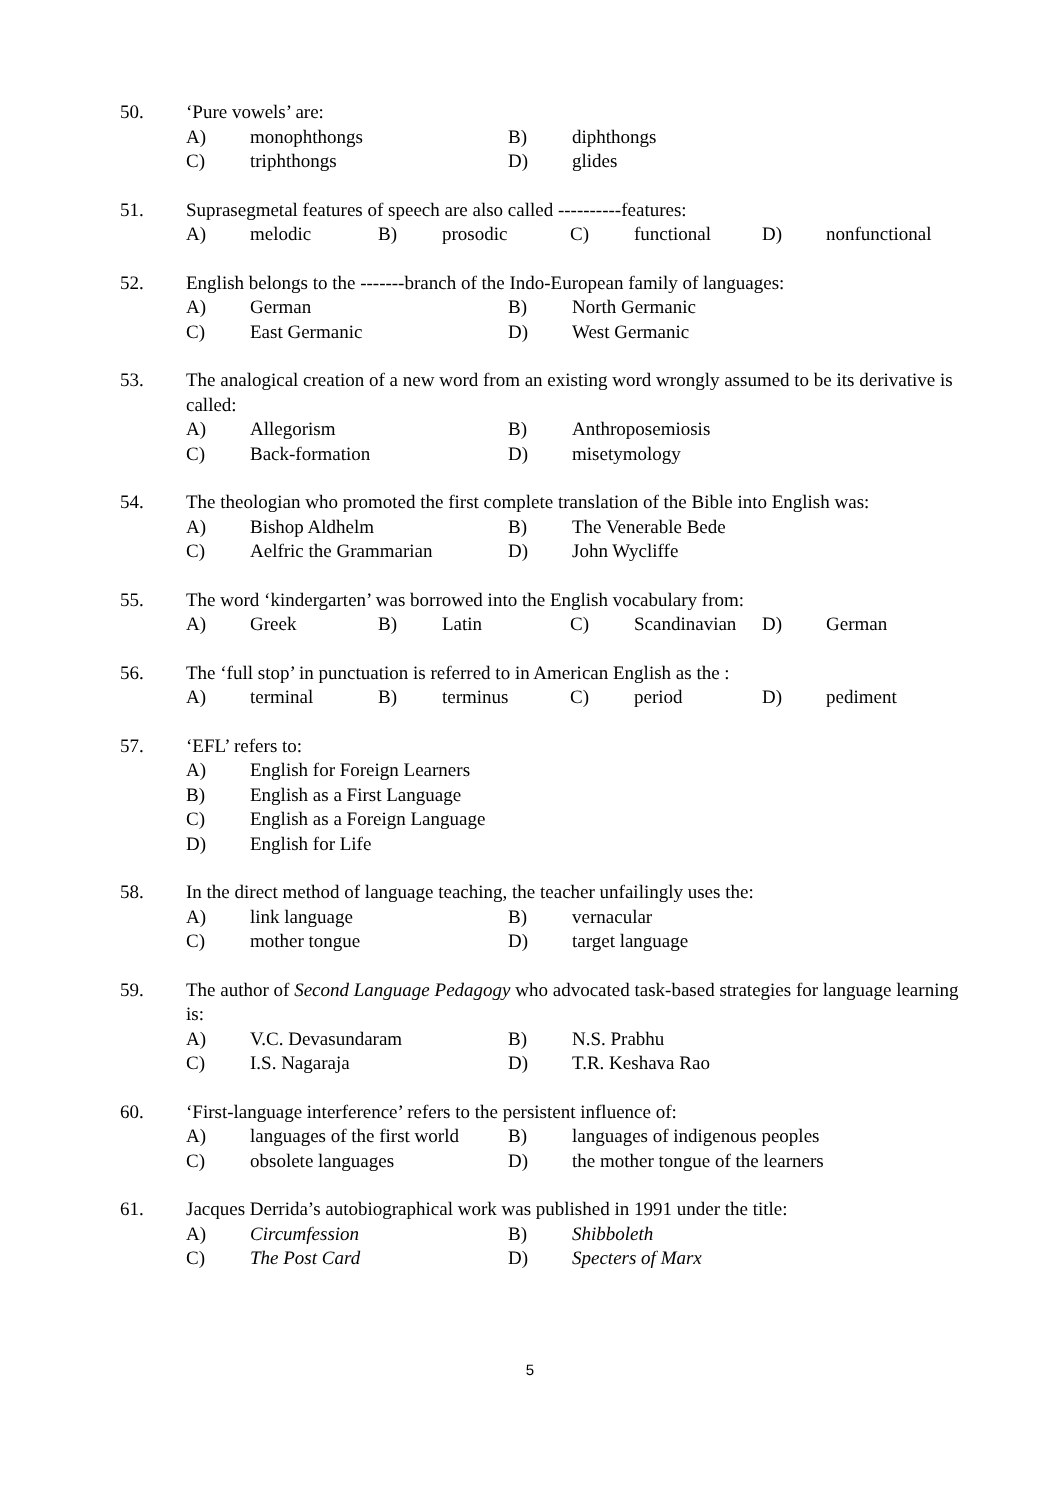50. ‘Pure vowels’ are:
A) monophthongs B) diphthongs
C) triphthongs D) glides
51. Suprasegmetal features of speech are also called ----------features:
A) melodic B) prosodic C) functional D) nonfunctional
52. English belongs to the -------branch of the Indo-European family of languages:
A) German B) North Germanic
C) East Germanic D) West Germanic
53. The analogical creation of a new word from an existing word wrongly assumed to be its derivative is called:
A) Allegorism B) Anthroposemiosis
C) Back-formation D) misetymology
54. The theologian who promoted the first complete translation of the Bible into English was:
A) Bishop Aldhelm B) The Venerable Bede
C) Aelfric the Grammarian D) John Wycliffe
55. The word ‘kindergarten’ was borrowed into the English vocabulary from:
A) Greek B) Latin C) Scandinavian D) German
56. The ‘full stop’ in punctuation is referred to in American English as the :
A) terminal B) terminus C) period D) pediment
57. ‘EFL’ refers to:
A) English for Foreign Learners
B) English as a First Language
C) English as a Foreign Language
D) English for Life
58. In the direct method of language teaching, the teacher unfailingly uses the:
A) link language B) vernacular
C) mother tongue D) target language
59. The author of Second Language Pedagogy who advocated task-based strategies for language learning is:
A) V.C. Devasundaram B) N.S. Prabhu
C) I.S. Nagaraja D) T.R. Keshava Rao
60. ‘First-language interference’ refers to the persistent influence of:
A) languages of the first world B) languages of indigenous peoples
C) obsolete languages D) the mother tongue of the learners
61. Jacques Derrida’s autobiographical work was published in 1991 under the title:
A) Circumfession B) Shibboleth
C) The Post Card D) Specters of Marx
5